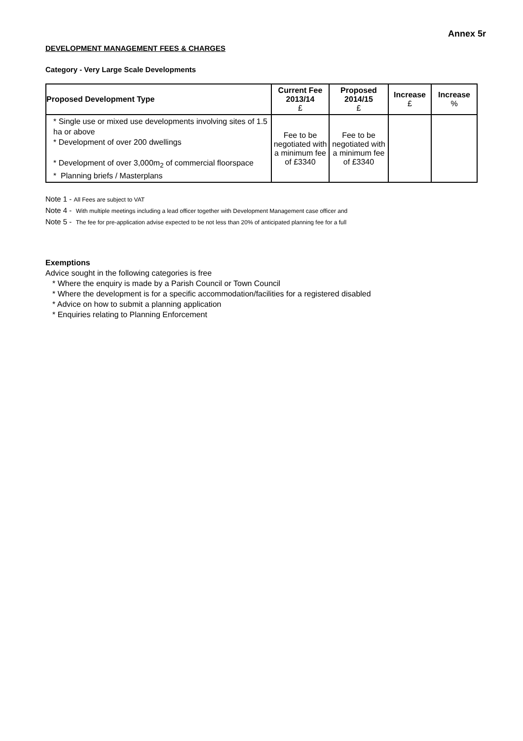Annex 5r
DEVELOPMENT MANAGEMENT FEES & CHARGES
Category - Very Large Scale Developments
| Proposed Development Type | Current Fee 2013/14 £ | Proposed 2014/15 £ | Increase £ | Increase % |
| --- | --- | --- | --- | --- |
| * Single use or mixed use developments involving sites of 1.5 ha or above * Development of over 200 dwellings * Development of over 3,000m<sub>2</sub> of commercial floorspace * Planning briefs / Masterplans | Fee to be negotiated with a minimum fee of £3340 | Fee to be negotiated with a minimum fee of £3340 | | |
Note 1 - All Fees are subject to VAT
Note 4 - With multiple meetings including a lead officer together with Development Management case officer and
Note 5 - The fee for pre-application advise expected to be not less than 20% of anticipated planning fee for a full
Exemptions
Advice sought in the following categories is free
* Where the enquiry is made by a Parish Council or Town Council
* Where the development is for a specific accommodation/facilities for a registered disabled
* Advice on how to submit a planning application
* Enquiries relating to Planning Enforcement